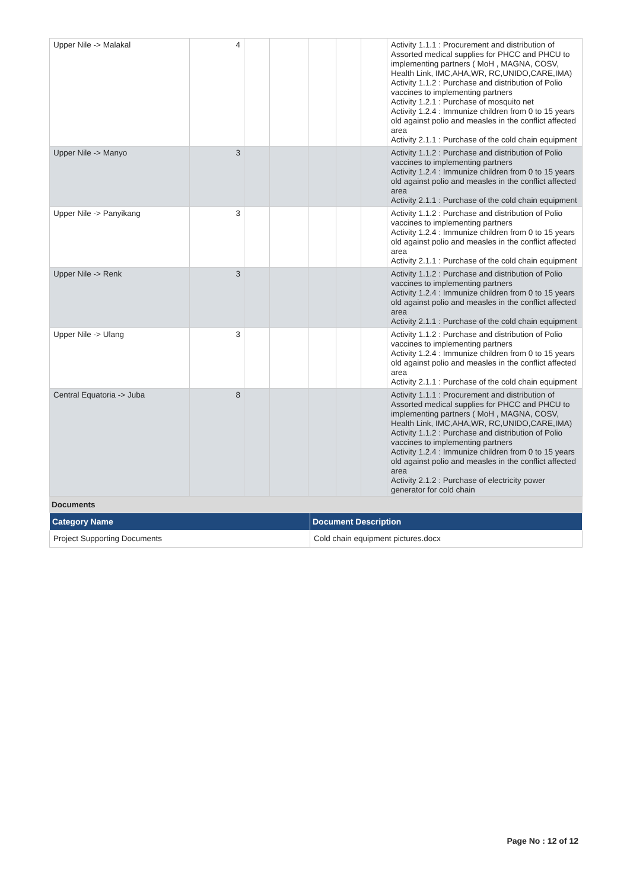| Upper Nile -> Malakal | 4 | | | | | | Activity 1.1.1 : Procurement and distribution of Assorted medical supplies for PHCC and PHCU to implementing partners ( MoH , MAGNA, COSV, Health Link, IMC,AHA,WR, RC,UNIDO,CARE,IMA) Activity 1.1.2 : Purchase and distribution of Polio vaccines to implementing partners Activity 1.2.1 : Purchase of mosquito net Activity 1.2.4 : Immunize children from 0 to 15 years old against polio and measles in the conflict affected area Activity 2.1.1 : Purchase of the cold chain equipment |
| Upper Nile -> Manyo | 3 | | | | | | Activity 1.1.2 : Purchase and distribution of Polio vaccines to implementing partners Activity 1.2.4 : Immunize children from 0 to 15 years old against polio and measles in the conflict affected area Activity 2.1.1 : Purchase of the cold chain equipment |
| Upper Nile -> Panyikang | 3 | | | | | | Activity 1.1.2 : Purchase and distribution of Polio vaccines to implementing partners Activity 1.2.4 : Immunize children from 0 to 15 years old against polio and measles in the conflict affected area Activity 2.1.1 : Purchase of the cold chain equipment |
| Upper Nile -> Renk | 3 | | | | | | Activity 1.1.2 : Purchase and distribution of Polio vaccines to implementing partners Activity 1.2.4 : Immunize children from 0 to 15 years old against polio and measles in the conflict affected area Activity 2.1.1 : Purchase of the cold chain equipment |
| Upper Nile -> Ulang | 3 | | | | | | Activity 1.1.2 : Purchase and distribution of Polio vaccines to implementing partners Activity 1.2.4 : Immunize children from 0 to 15 years old against polio and measles in the conflict affected area Activity 2.1.1 : Purchase of the cold chain equipment |
| Central Equatoria -> Juba | 8 | | | | | | Activity 1.1.1 : Procurement and distribution of Assorted medical supplies for PHCC and PHCU to implementing partners ( MoH , MAGNA, COSV, Health Link, IMC,AHA,WR, RC,UNIDO,CARE,IMA) Activity 1.1.2 : Purchase and distribution of Polio vaccines to implementing partners Activity 1.2.4 : Immunize children from 0 to 15 years old against polio and measles in the conflict affected area Activity 2.1.2 : Purchase of electricity power generator for cold chain |
Documents
| Category Name | Document Description |
| --- | --- |
| Project Supporting Documents | Cold chain equipment pictures.docx |
Page No : 12 of 12